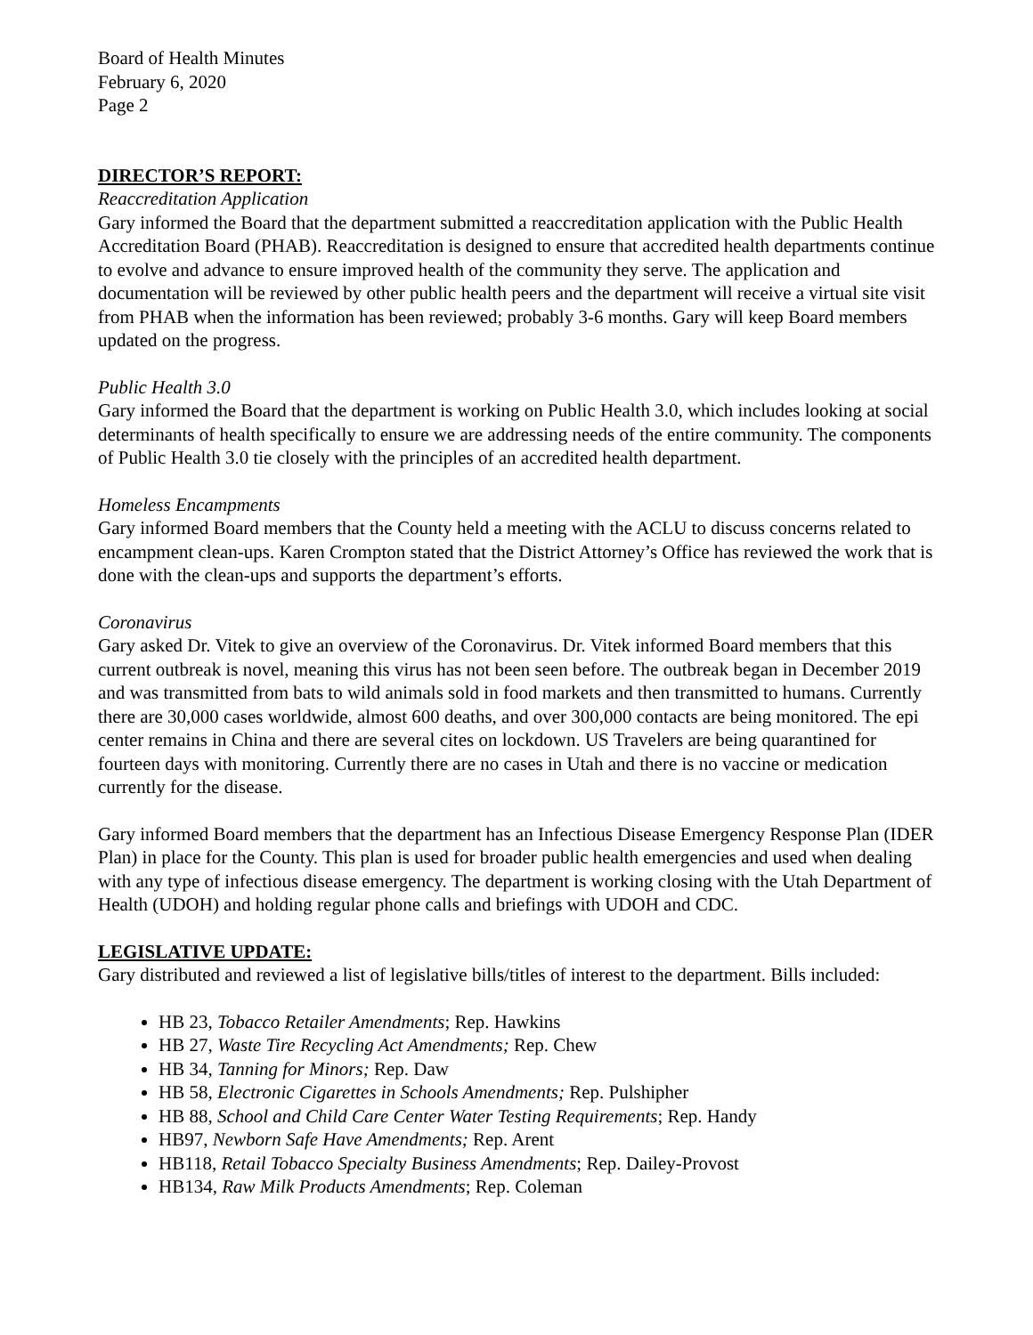Board of Health Minutes
February 6, 2020
Page 2
DIRECTOR’S REPORT:
Reaccreditation Application
Gary informed the Board that the department submitted a reaccreditation application with the Public Health Accreditation Board (PHAB). Reaccreditation is designed to ensure that accredited health departments continue to evolve and advance to ensure improved health of the community they serve. The application and documentation will be reviewed by other public health peers and the department will receive a virtual site visit from PHAB when the information has been reviewed; probably 3-6 months. Gary will keep Board members updated on the progress.
Public Health 3.0
Gary informed the Board that the department is working on Public Health 3.0, which includes looking at social determinants of health specifically to ensure we are addressing needs of the entire community. The components of Public Health 3.0 tie closely with the principles of an accredited health department.
Homeless Encampments
Gary informed Board members that the County held a meeting with the ACLU to discuss concerns related to encampment clean-ups. Karen Crompton stated that the District Attorney’s Office has reviewed the work that is done with the clean-ups and supports the department’s efforts.
Coronavirus
Gary asked Dr. Vitek to give an overview of the Coronavirus. Dr. Vitek informed Board members that this current outbreak is novel, meaning this virus has not been seen before. The outbreak began in December 2019 and was transmitted from bats to wild animals sold in food markets and then transmitted to humans. Currently there are 30,000 cases worldwide, almost 600 deaths, and over 300,000 contacts are being monitored. The epi center remains in China and there are several cites on lockdown. US Travelers are being quarantined for fourteen days with monitoring. Currently there are no cases in Utah and there is no vaccine or medication currently for the disease.
Gary informed Board members that the department has an Infectious Disease Emergency Response Plan (IDER Plan) in place for the County. This plan is used for broader public health emergencies and used when dealing with any type of infectious disease emergency. The department is working closing with the Utah Department of Health (UDOH) and holding regular phone calls and briefings with UDOH and CDC.
LEGISLATIVE UPDATE:
Gary distributed and reviewed a list of legislative bills/titles of interest to the department. Bills included:
HB 23, Tobacco Retailer Amendments; Rep. Hawkins
HB 27, Waste Tire Recycling Act Amendments; Rep. Chew
HB 34, Tanning for Minors; Rep. Daw
HB 58, Electronic Cigarettes in Schools Amendments; Rep. Pulshipher
HB 88, School and Child Care Center Water Testing Requirements; Rep. Handy
HB97, Newborn Safe Have Amendments; Rep. Arent
HB118, Retail Tobacco Specialty Business Amendments; Rep. Dailey-Provost
HB134, Raw Milk Products Amendments; Rep. Coleman